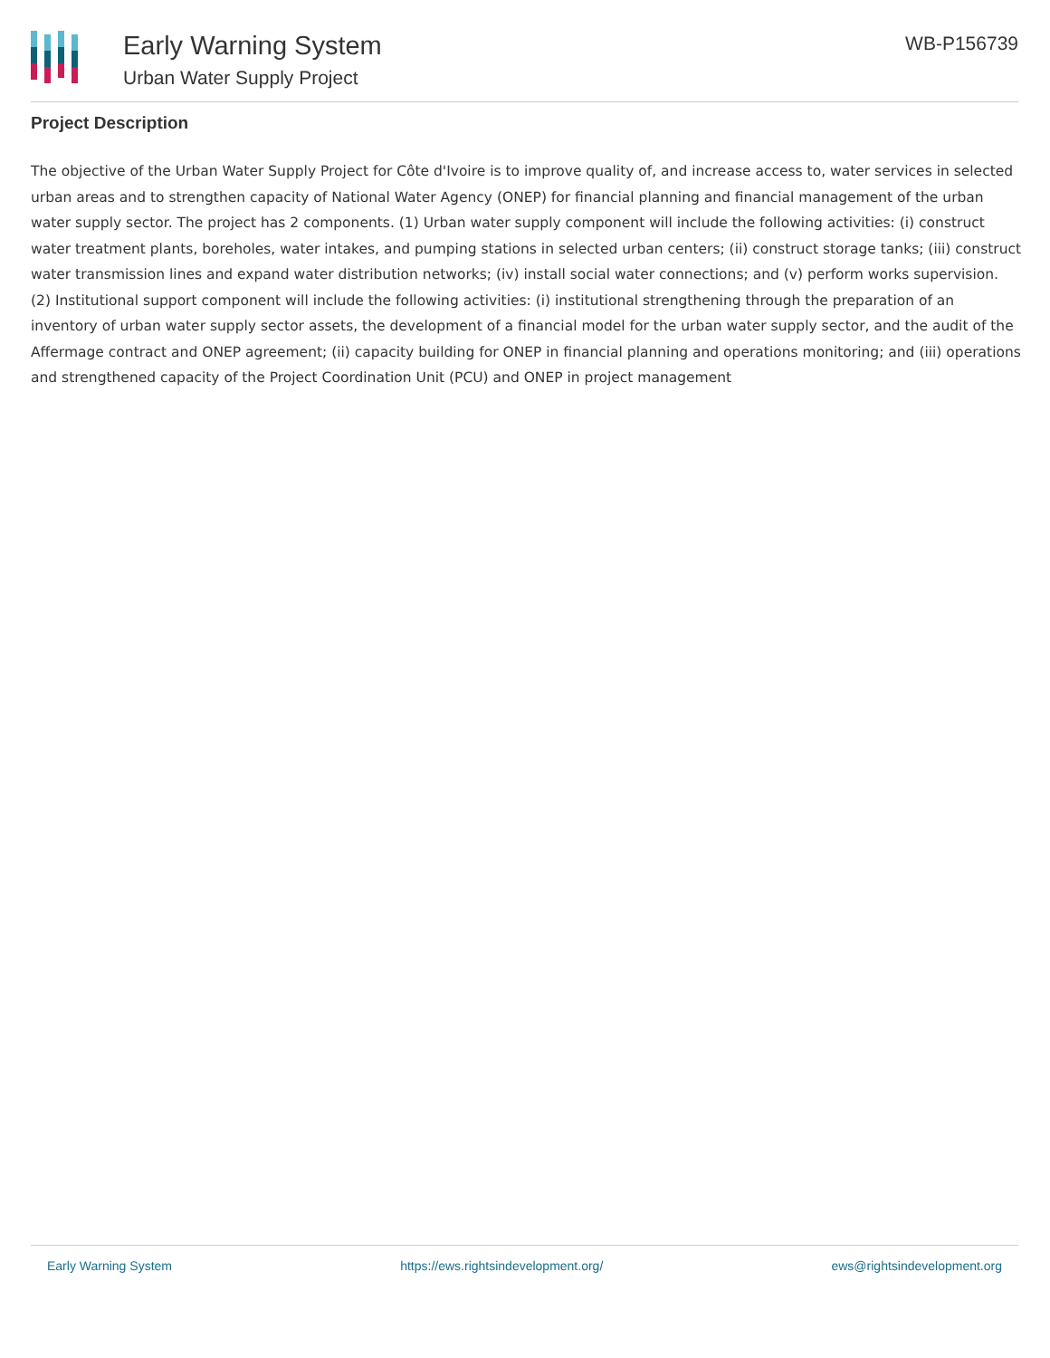Early Warning System
Urban Water Supply Project
WB-P156739
Project Description
The objective of the Urban Water Supply Project for Côte d'Ivoire is to improve quality of, and increase access to, water services in selected urban areas and to strengthen capacity of National Water Agency (ONEP) for financial planning and financial management of the urban water supply sector. The project has 2 components. (1) Urban water supply component will include the following activities: (i) construct water treatment plants, boreholes, water intakes, and pumping stations in selected urban centers; (ii) construct storage tanks; (iii) construct water transmission lines and expand water distribution networks; (iv) install social water connections; and (v) perform works supervision. (2) Institutional support component will include the following activities: (i) institutional strengthening through the preparation of an inventory of urban water supply sector assets, the development of a financial model for the urban water supply sector, and the audit of the Affermage contract and ONEP agreement; (ii) capacity building for ONEP in financial planning and operations monitoring; and (iii) operations and strengthened capacity of the Project Coordination Unit (PCU) and ONEP in project management
Early Warning System https://ews.rightsindevelopment.org/ ews@rightsindevelopment.org